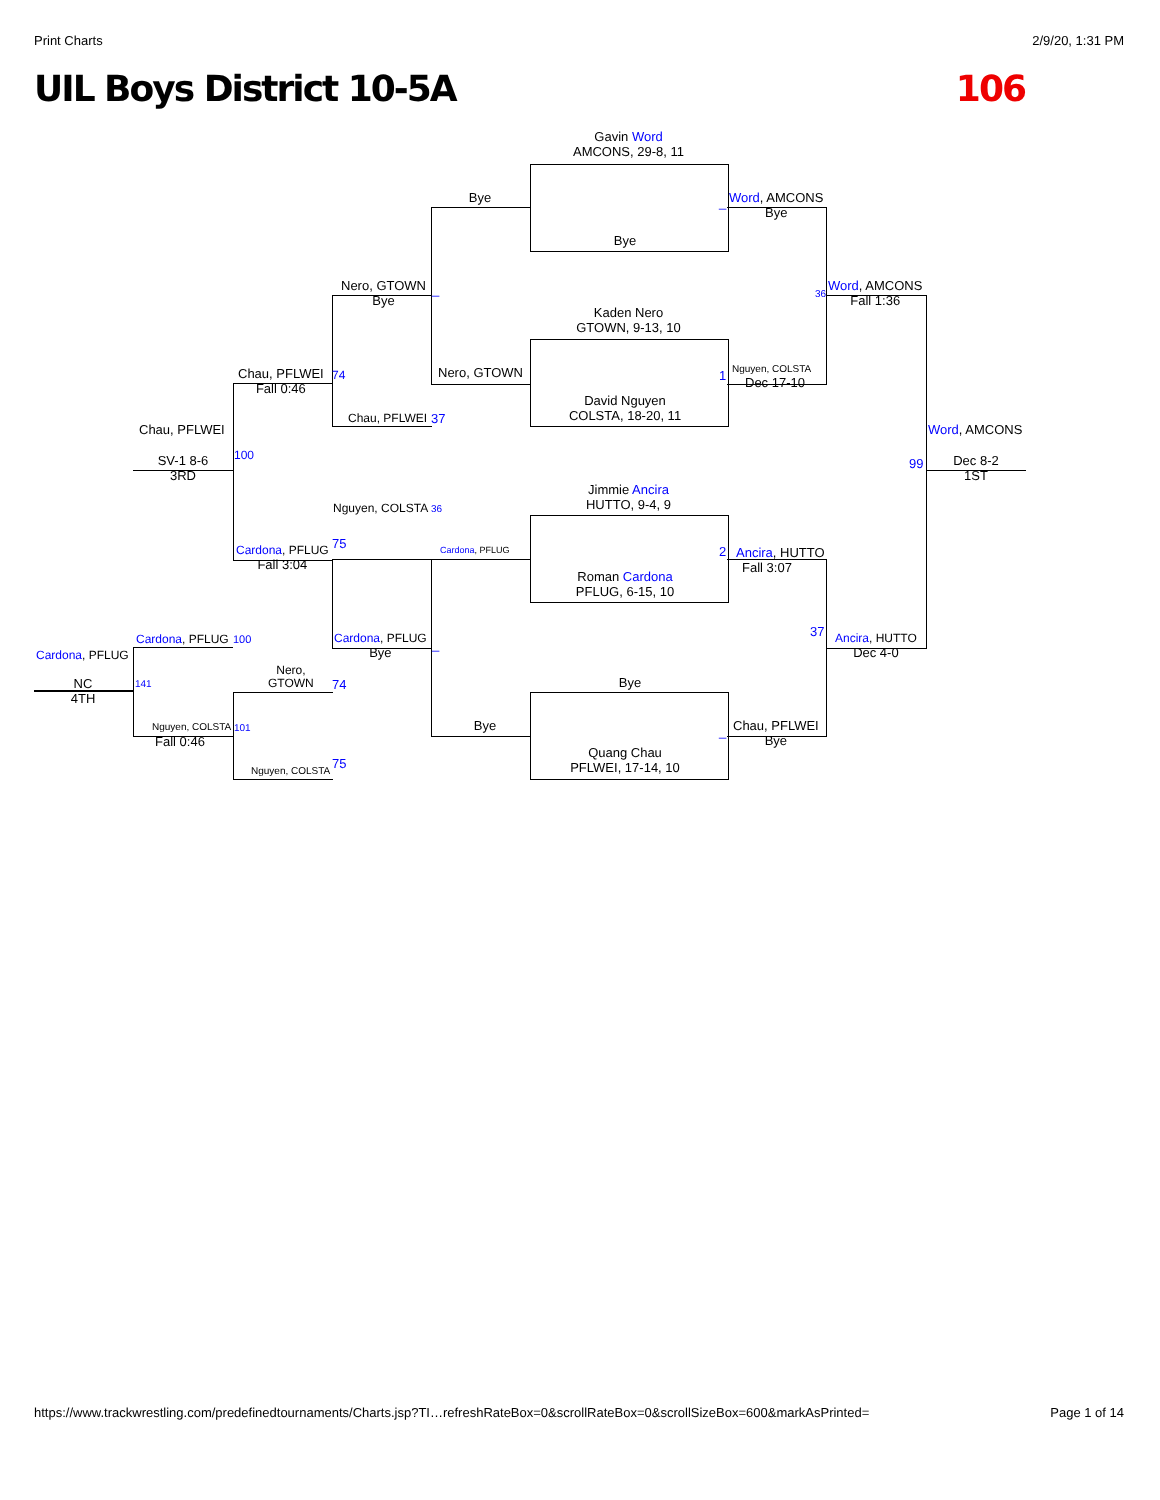Print Charts 2/9/20, 1:31 PM
UIL Boys District 10-5A 106
Gavin Word
AMCONS, 29-8, 11
Bye
Kaden Nero
GTOWN, 9-13, 10
David Nguyen
COLSTA, 18-20, 11
Jimmie Ancira
HUTTO, 9-4, 9
Roman Cardona
PFLUG, 6-15, 10
Bye
Quang Chau
PFLWEI, 17-14, 10
Bye
Nero, GTOWN
Cardona, PFLUG
Bye
Word, AMCONS
Bye
Nguyen, COLSTA
Dec 17-10
Ancira, HUTTO
Fall 3:07
Chau, PFLWEI
Bye
Nero, GTOWN
Bye
Chau, PFLWEI
Nguyen, COLSTA
Cardona, PFLUG
Bye
Word, AMCONS
Fall 1:36
Ancira, HUTTO
Dec 4-0
Chau, PFLWEI
Fall 0:46
Cardona, PFLUG
Fall 3:04
Chau, PFLWEI
SV-1 8-6
3RD
Word, AMCONS
Dec 8-2
1ST
Cardona, PFLUG
Cardona, PFLUG
NC
4TH
Nero,
GTOWN
Nguyen, COLSTA
Fall 0:46
Nguyen, COLSTA
_
_
74
37
36
75
_
_
36
1
2
37
100
99
100
141 74
101
75
https://www.trackwrestling.com/predefinedtournaments/Charts.jsp?TI…refreshRateBox=0&scrollRateBox=0&scrollSizeBox=600&markAsPrinted= Page 1 of 14